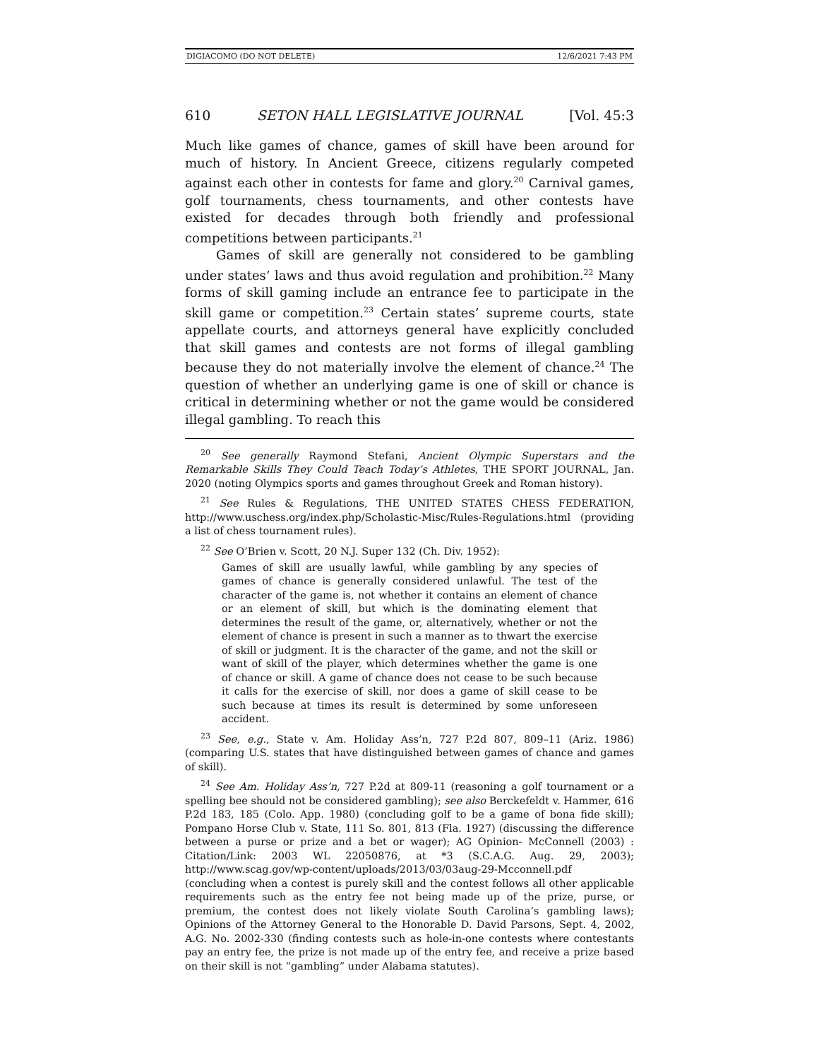DIGIACOMO (DO NOT DELETE) 12/6/2021 7:43 PM
610 SETON HALL LEGISLATIVE JOURNAL [Vol. 45:3
Much like games of chance, games of skill have been around for much of history. In Ancient Greece, citizens regularly competed against each other in contests for fame and glory.<sup>20</sup> Carnival games, golf tournaments, chess tournaments, and other contests have existed for decades through both friendly and professional competitions between participants.<sup>21</sup>
Games of skill are generally not considered to be gambling under states’ laws and thus avoid regulation and prohibition.<sup>22</sup> Many forms of skill gaming include an entrance fee to participate in the skill game or competition.<sup>23</sup> Certain states’ supreme courts, state appellate courts, and attorneys general have explicitly concluded that skill games and contests are not forms of illegal gambling because they do not materially involve the element of chance.<sup>24</sup> The question of whether an underlying game is one of skill or chance is critical in determining whether or not the game would be considered illegal gambling. To reach this
<sup>20</sup> See generally Raymond Stefani, Ancient Olympic Superstars and the Remarkable Skills They Could Teach Today’s Athletes, THE SPORT JOURNAL, Jan. 2020 (noting Olympics sports and games throughout Greek and Roman history).
<sup>21</sup> See Rules & Regulations, THE UNITED STATES CHESS FEDERATION, http://www.uschess.org/index.php/Scholastic-Misc/Rules-Regulations.html (providing a list of chess tournament rules).
<sup>22</sup> See O’Brien v. Scott, 20 N.J. Super 132 (Ch. Div. 1952):
Games of skill are usually lawful, while gambling by any species of games of chance is generally considered unlawful. The test of the character of the game is, not whether it contains an element of chance or an element of skill, but which is the dominating element that determines the result of the game, or, alternatively, whether or not the element of chance is present in such a manner as to thwart the exercise of skill or judgment. It is the character of the game, and not the skill or want of skill of the player, which determines whether the game is one of chance or skill. A game of chance does not cease to be such because it calls for the exercise of skill, nor does a game of skill cease to be such because at times its result is determined by some unforeseen accident.
<sup>23</sup> See, e.g., State v. Am. Holiday Ass’n, 727 P.2d 807, 809–11 (Ariz. 1986) (comparing U.S. states that have distinguished between games of chance and games of skill).
<sup>24</sup> See Am. Holiday Ass’n, 727 P.2d at 809-11 (reasoning a golf tournament or a spelling bee should not be considered gambling); see also Berckefeldt v. Hammer, 616 P.2d 183, 185 (Colo. App. 1980) (concluding golf to be a game of bona fide skill); Pompano Horse Club v. State, 111 So. 801, 813 (Fla. 1927) (discussing the difference between a purse or prize and a bet or wager); AG Opinion- McConnell (2003) : Citation/Link: 2003 WL 22050876, at *3 (S.C.A.G. Aug. 29, 2003); http://www.scag.gov/wp-content/uploads/2013/03/03aug-29-Mcconnell.pdf (concluding when a contest is purely skill and the contest follows all other applicable requirements such as the entry fee not being made up of the prize, purse, or premium, the contest does not likely violate South Carolina’s gambling laws); Opinions of the Attorney General to the Honorable D. David Parsons, Sept. 4, 2002, A.G. No. 2002-330 (finding contests such as hole-in-one contests where contestants pay an entry fee, the prize is not made up of the entry fee, and receive a prize based on their skill is not “gambling” under Alabama statutes).